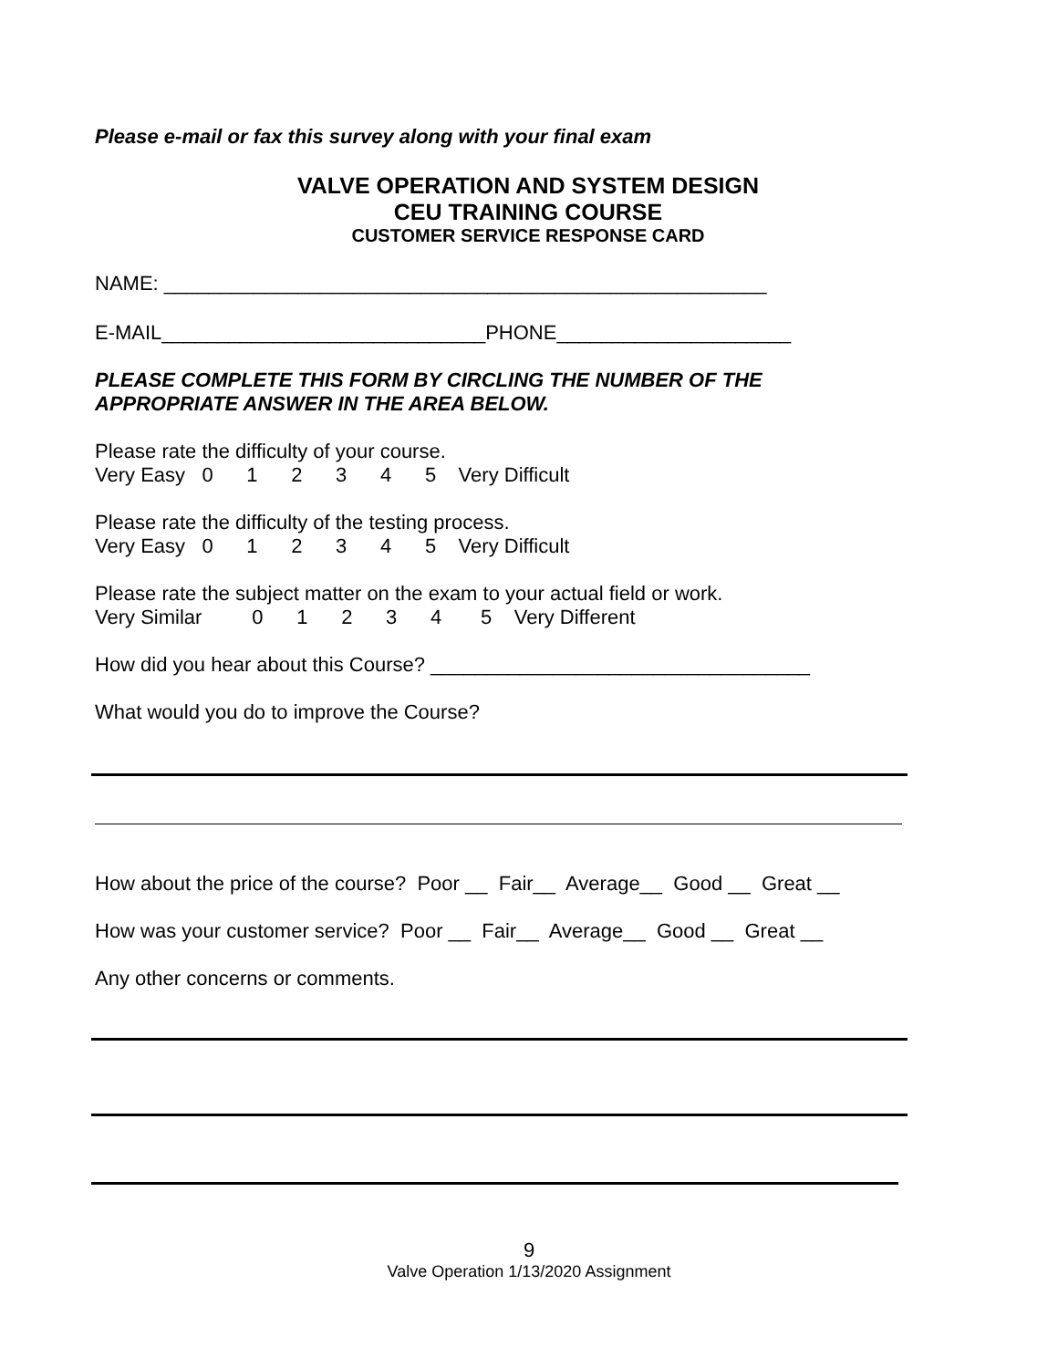Please e-mail or fax this survey along with your final exam
VALVE OPERATION AND SYSTEM DESIGN
CEU TRAINING COURSE
CUSTOMER SERVICE RESPONSE CARD
NAME: ______________________________________________________
E-MAIL_____________________________PHONE_____________________
PLEASE COMPLETE THIS FORM BY CIRCLING THE NUMBER OF THE APPROPRIATE ANSWER IN THE AREA BELOW.
Please rate the difficulty of your course. Very Easy 0 1 2 3 4 5 Very Difficult
Please rate the difficulty of the testing process. Very Easy 0 1 2 3 4 5 Very Difficult
Please rate the subject matter on the exam to your actual field or work. Very Similar 0 1 2 3 4 5 Very Different
How did you hear about this Course? __________________________________
What would you do to improve the Course?
How about the price of the course? Poor __ Fair__ Average__ Good __ Great __
How was your customer service? Poor __ Fair__ Average__ Good __ Great __
Any other concerns or comments.
9
Valve Operation 1/13/2020 Assignment